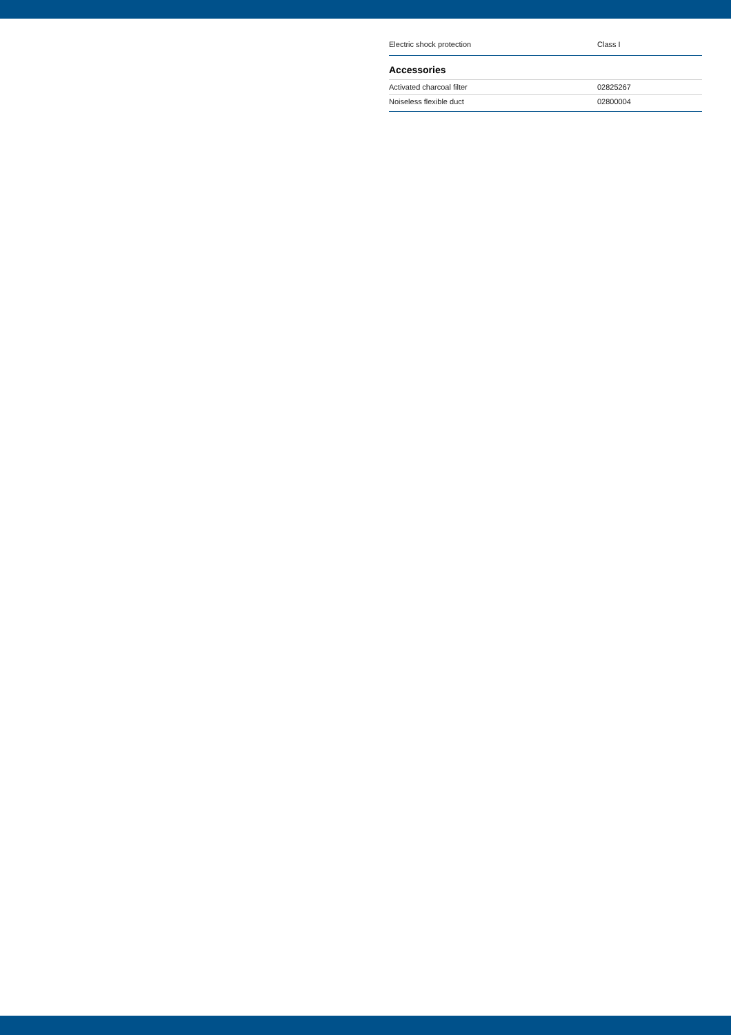| Electric shock protection | Class I |
Accessories
| Activated charcoal filter | 02825267 |
| Noiseless flexible duct | 02800004 |